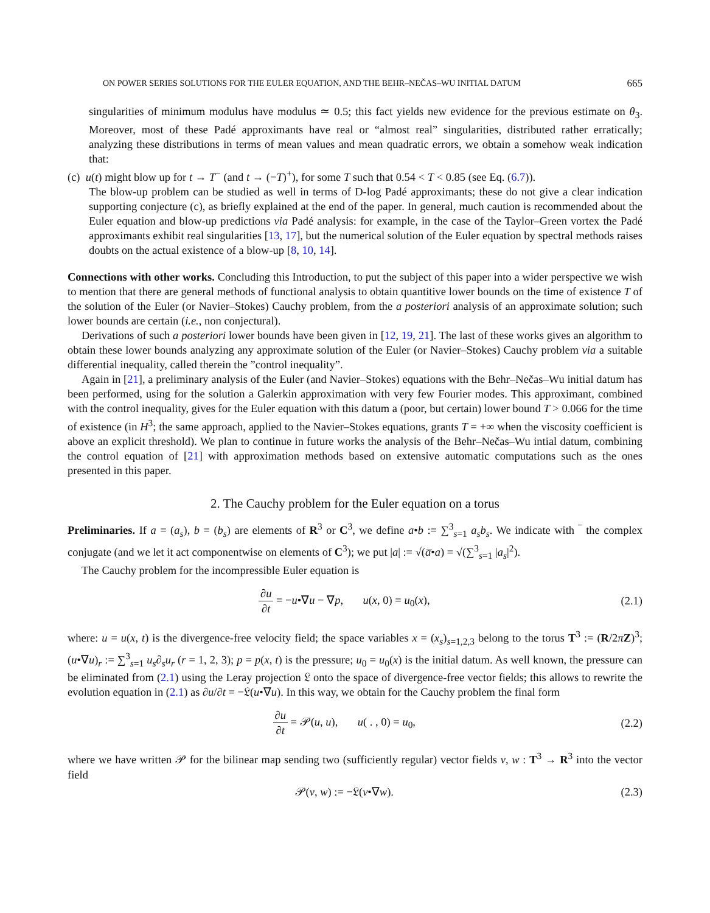ON POWER SERIES SOLUTIONS FOR THE EULER EQUATION, AND THE BEHR–NEČAS–WU INITIAL DATUM 665
singularities of minimum modulus have modulus ≃ 0.5; this fact yields new evidence for the previous estimate on θ<sub>3</sub>. Moreover, most of these Padé approximants have real or “almost real” singularities, distributed rather erratically; analyzing these distributions in terms of mean values and mean quadratic errors, we obtain a somehow weak indication that:
(c) u(t) might blow up for t → T<sup>−</sup> (and t → (−T)<sup>+</sup>), for some T such that 0.54 < T < 0.85 (see Eq. (6.7)).
The blow-up problem can be studied as well in terms of D-log Padé approximants; these do not give a clear indication supporting conjecture (c), as briefly explained at the end of the paper. In general, much caution is recommended about the Euler equation and blow-up predictions via Padé analysis: for example, in the case of the Taylor–Green vortex the Padé approximants exhibit real singularities [13, 17], but the numerical solution of the Euler equation by spectral methods raises doubts on the actual existence of a blow-up [8, 10, 14].
Connections with other works. Concluding this Introduction, to put the subject of this paper into a wider perspective we wish to mention that there are general methods of functional analysis to obtain quantitive lower bounds on the time of existence T of the solution of the Euler (or Navier–Stokes) Cauchy problem, from the a posteriori analysis of an approximate solution; such lower bounds are certain (i.e., non conjectural).
Derivations of such a posteriori lower bounds have been given in [12, 19, 21]. The last of these works gives an algorithm to obtain these lower bounds analyzing any approximate solution of the Euler (or Navier–Stokes) Cauchy problem via a suitable differential inequality, called therein the ”control inequality”.
Again in [21], a preliminary analysis of the Euler (and Navier–Stokes) equations with the Behr–Nečas–Wu initial datum has been performed, using for the solution a Galerkin approximation with very few Fourier modes. This approximant, combined with the control inequality, gives for the Euler equation with this datum a (poor, but certain) lower bound T > 0.066 for the time of existence (in H<sup>3</sup>; the same approach, applied to the Navier–Stokes equations, grants T = +∞ when the viscosity coefficient is above an explicit threshold). We plan to continue in future works the analysis of the Behr–Nečas–Wu intial datum, combining the control equation of [21] with approximation methods based on extensive automatic computations such as the ones presented in this paper.
2. The Cauchy problem for the Euler equation on a torus
Preliminaries. If a = (a<sub>s</sub>), b = (b<sub>s</sub>) are elements of R<sup>3</sup> or C<sup>3</sup>, we define a•b := ∑<sup>3</sup><sub>s=1</sub> a<sub>s</sub>b<sub>s</sub>. We indicate with ‾ the complex conjugate (and we let it act componentwise on elements of C<sup>3</sup>); we put |a| := √(a̅•a) = √(∑<sup>3</sup><sub>s=1</sub> |a<sub>s</sub>|<sup>2</sup>).
The Cauchy problem for the incompressible Euler equation is
∂u ∂t = −u•∇u − ∇p, u(x, 0) = u<sub>0</sub>(x), (2.1)
where: u = u(x, t) is the divergence-free velocity field; the space variables x = (x<sub>s</sub>)<sub>s=1,2,3</sub> belong to the torus T<sup>3</sup> := (R/2πZ)<sup>3</sup>; (u•∇u)<sub>r</sub> := ∑<sup>3</sup><sub>s=1</sub> u<sub>s</sub>∂<sub>s</sub>u<sub>r</sub> (r = 1, 2, 3); p = p(x, t) is the pressure; u<sub>0</sub> = u<sub>0</sub>(x) is the initial datum. As well known, the pressure can be eliminated from (2.1) using the Leray projection 𝔏 onto the space of divergence-free vector fields; this allows to rewrite the evolution equation in (2.1) as ∂u/∂t = −𝔏(u•∇u). In this way, we obtain for the Cauchy problem the final form
∂u ∂t = 𝒫(u, u), u( . , 0) = u<sub>0</sub>, (2.2)
where we have written 𝒫 for the bilinear map sending two (sufficiently regular) vector fields v, w : T<sup>3</sup> → R<sup>3</sup> into the vector field
𝒫(v, w) := −𝔏(v•∇w). (2.3)